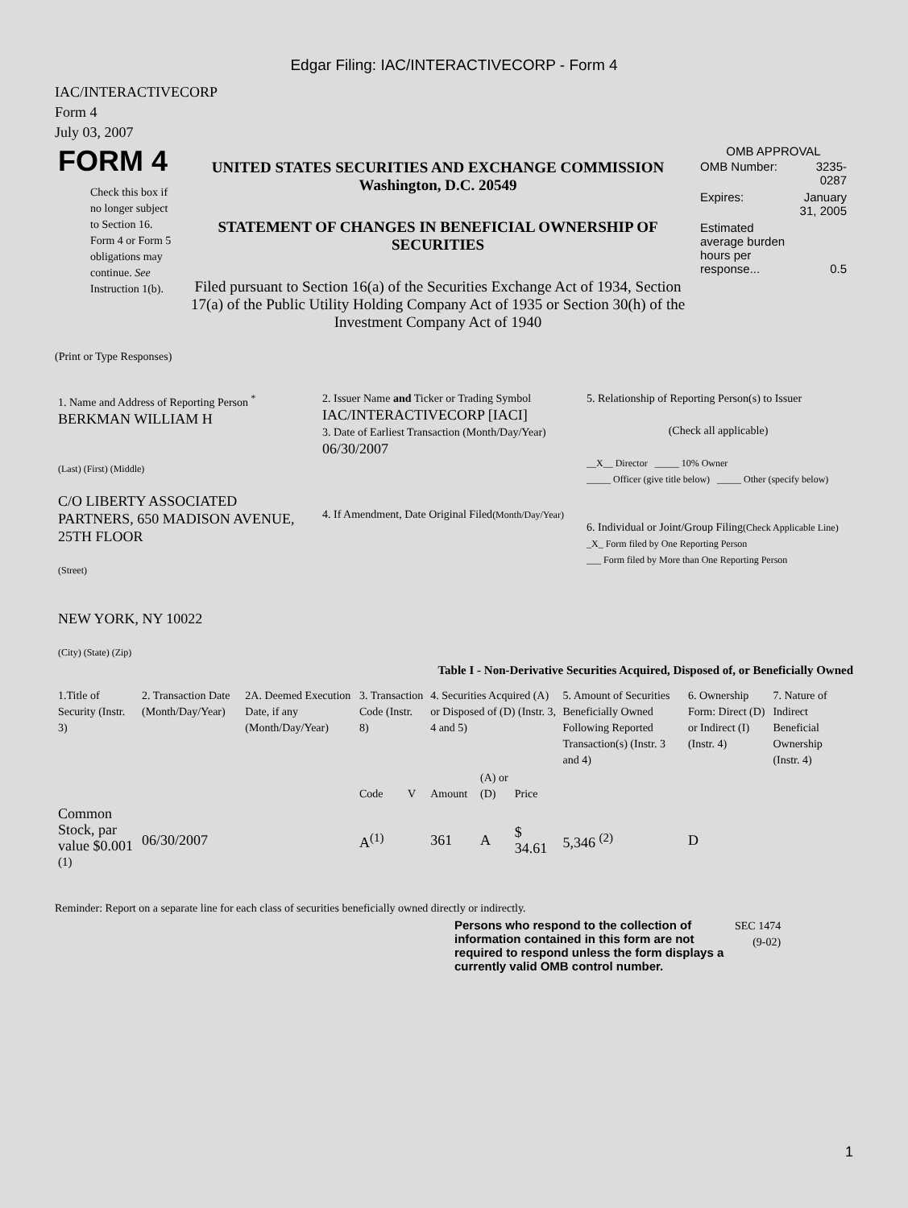Edgar Filing: IAC/INTERACTIVECORP - Form 4
IAC/INTERACTIVECORP
Form 4
July 03, 2007
| FORM 4 Check this box if no longer subject to Section 16. Form 4 or Form 5 obligations may continue. See Instruction 1(b). | UNITED STATES SECURITIES AND EXCHANGE COMMISSION Washington, D.C. 20549 STATEMENT OF CHANGES IN BENEFICIAL OWNERSHIP OF SECURITIES Filed pursuant to Section 16(a) of the Securities Exchange Act of 1934, Section 17(a) of the Public Utility Holding Company Act of 1935 or Section 30(h) of the Investment Company Act of 1940 | OMB APPROVAL / OMB Number: / 3235-0287 / / Expires: / January 31, 2005 / / Estimated average burden hours per response... / 0.5 / |
(Print or Type Responses)
| 1. Name and Address of Reporting Person <sup>*</sup> BERKMAN WILLIAM H (Last) (First) (Middle) C/O LIBERTY ASSOCIATED PARTNERS, 650 MADISON AVENUE, 25TH FLOOR (Street) NEW YORK, NY 10022 (City) (State) (Zip) | 2. Issuer Name and Ticker or Trading Symbol IAC/INTERACTIVECORP [IACI] 3. Date of Earliest Transaction (Month/Day/Year) 06/30/2007 4. If Amendment, Date Original Filed (Month/Day/Year) | 5. Relationship of Reporting Person(s) to Issuer (Check all applicable) __X__ Director _____ 10% Owner _____ Officer (give title below) _____ Other (specify below) 6. Individual or Joint/Group Filing (Check Applicable Line) _X_ Form filed by One Reporting Person ___ Form filed by More than One Reporting Person |
Table I - Non-Derivative Securities Acquired, Disposed of, or Beneficially Owned
| 1.Title of Security (Instr. 3) | 2. Transaction Date (Month/Day/Year) | 2A. Deemed Execution Date, if any (Month/Day/Year) | 3. Transaction Code (Instr. 8) | | 4. Securities Acquired (A) or Disposed of (D) (Instr. 3, 4 and 5) | | | 5. Amount of Securities Beneficially Owned Following Reported Transaction(s) (Instr. 3 and 4) | 6. Ownership Form: Direct (D) or Indirect (I) (Instr. 4) | 7. Nature of Indirect Beneficial Ownership (Instr. 4) |
| --- | --- | --- | --- | --- | --- | --- | --- | --- | --- | --- |
| | | | Code | V | Amount | (A) or (D) | Price | | | |
| Common Stock, par value $0.001 <sup>(1)</sup> | 06/30/2007 | | A<sup>(1)</sup> | | 361 | A | $ 34.61 | 5,346 <sup>(2)</sup> | D | |
Reminder: Report on a separate line for each class of securities beneficially owned directly or indirectly.
| Persons who respond to the collection of information contained in this form are not required to respond unless the form displays a currently valid OMB control number. | SEC 1474 (9-02) |
1